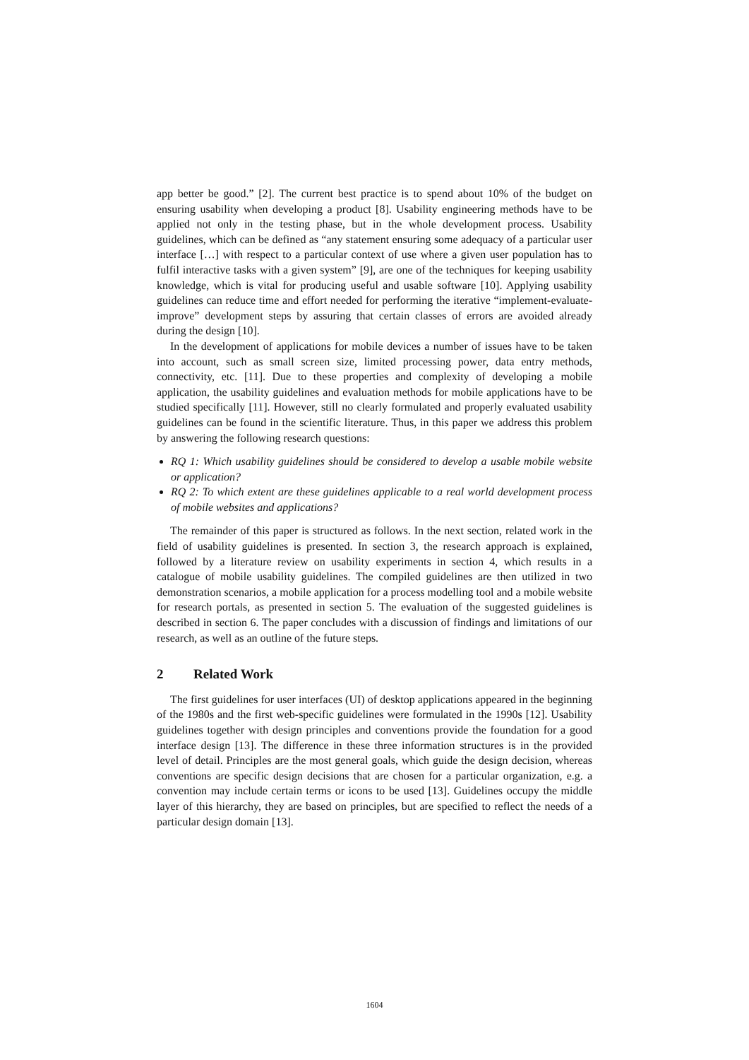app better be good.” [2]. The current best practice is to spend about 10% of the budget on ensuring usability when developing a product [8]. Usability engineering methods have to be applied not only in the testing phase, but in the whole development process. Usability guidelines, which can be defined as “any statement ensuring some adequacy of a particular user interface […] with respect to a particular context of use where a given user population has to fulfil interactive tasks with a given system” [9], are one of the techniques for keeping usability knowledge, which is vital for producing useful and usable software [10]. Applying usability guidelines can reduce time and effort needed for performing the iterative “implement-evaluate-improve” development steps by assuring that certain classes of errors are avoided already during the design [10].
In the development of applications for mobile devices a number of issues have to be taken into account, such as small screen size, limited processing power, data entry methods, connectivity, etc. [11]. Due to these properties and complexity of developing a mobile application, the usability guidelines and evaluation methods for mobile applications have to be studied specifically [11]. However, still no clearly formulated and properly evaluated usability guidelines can be found in the scientific literature. Thus, in this paper we address this problem by answering the following research questions:
RQ 1: Which usability guidelines should be considered to develop a usable mobile website or application?
RQ 2: To which extent are these guidelines applicable to a real world development process of mobile websites and applications?
The remainder of this paper is structured as follows. In the next section, related work in the field of usability guidelines is presented. In section 3, the research approach is explained, followed by a literature review on usability experiments in section 4, which results in a catalogue of mobile usability guidelines. The compiled guidelines are then utilized in two demonstration scenarios, a mobile application for a process modelling tool and a mobile website for research portals, as presented in section 5. The evaluation of the suggested guidelines is described in section 6. The paper concludes with a discussion of findings and limitations of our research, as well as an outline of the future steps.
2 Related Work
The first guidelines for user interfaces (UI) of desktop applications appeared in the beginning of the 1980s and the first web-specific guidelines were formulated in the 1990s [12]. Usability guidelines together with design principles and conventions provide the foundation for a good interface design [13]. The difference in these three information structures is in the provided level of detail. Principles are the most general goals, which guide the design decision, whereas conventions are specific design decisions that are chosen for a particular organization, e.g. a convention may include certain terms or icons to be used [13]. Guidelines occupy the middle layer of this hierarchy, they are based on principles, but are specified to reflect the needs of a particular design domain [13].
1604